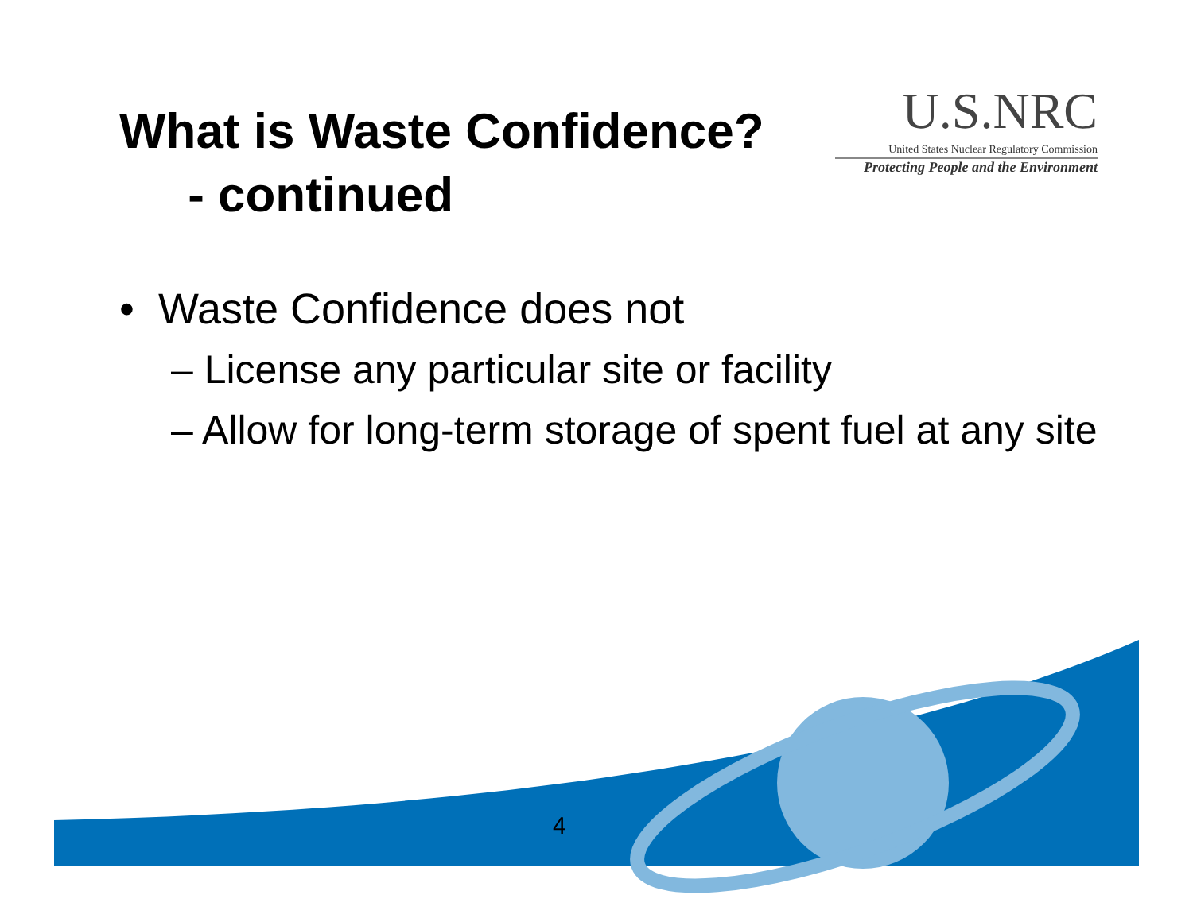What is Waste Confidence?
- continued
U.S.NRC
United States Nuclear Regulatory Commission
Protecting People and the Environment
• Waste Confidence does not
– License any particular site or facility
– Allow for long-term storage of spent fuel at any site
4